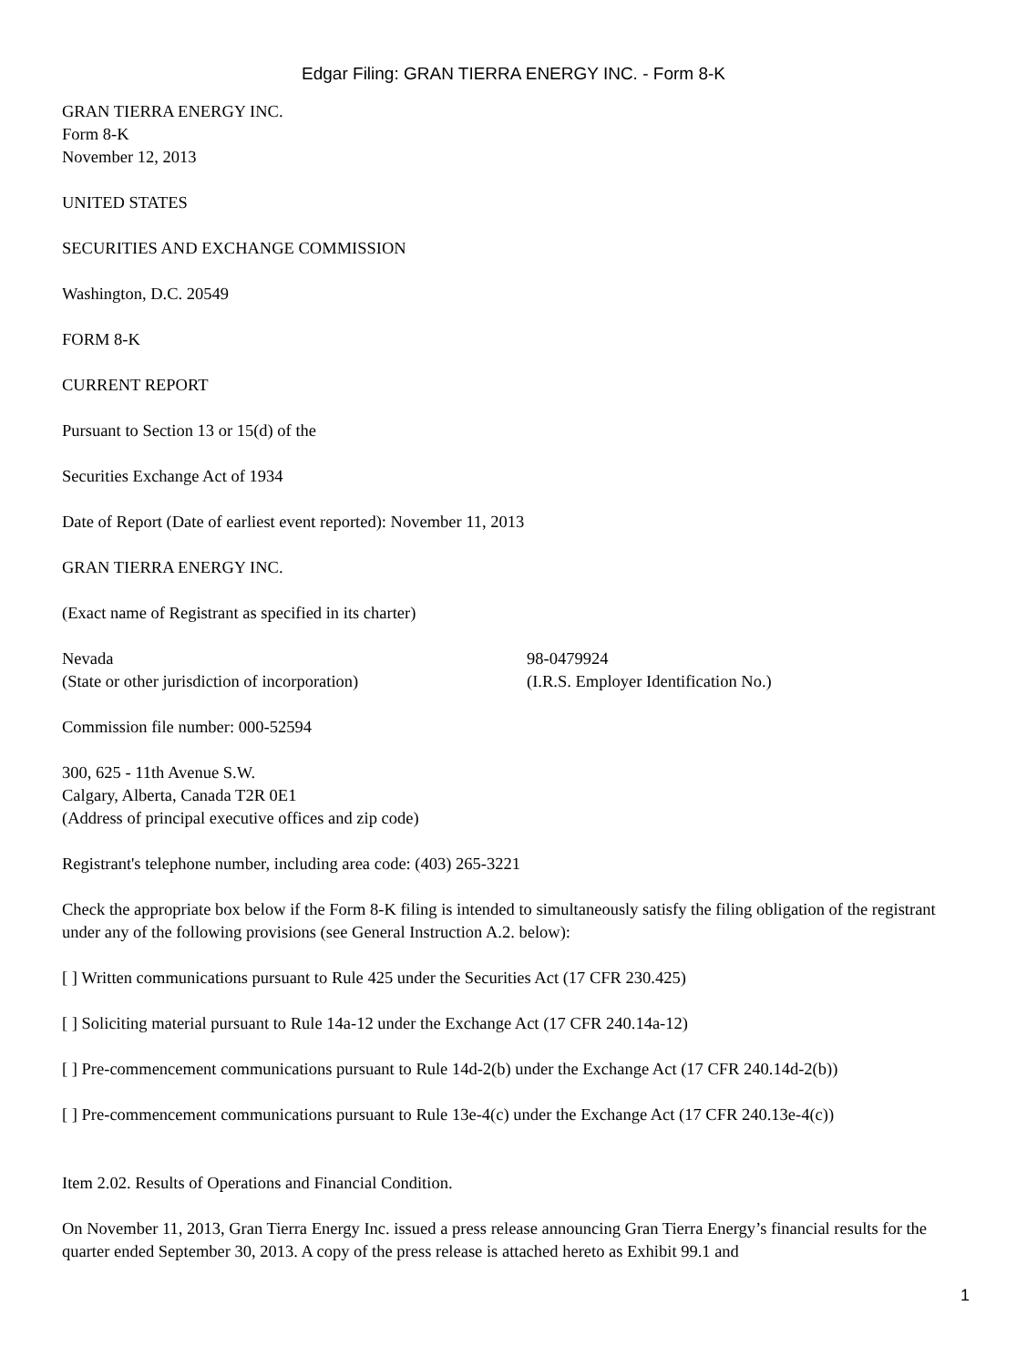Edgar Filing: GRAN TIERRA ENERGY INC. - Form 8-K
GRAN TIERRA ENERGY INC.
Form 8-K
November 12, 2013
UNITED STATES
SECURITIES AND EXCHANGE COMMISSION
Washington, D.C. 20549
FORM 8-K
CURRENT REPORT
Pursuant to Section 13 or 15(d) of the
Securities Exchange Act of 1934
Date of Report (Date of earliest event reported): November 11, 2013
GRAN TIERRA ENERGY INC.
(Exact name of Registrant as specified in its charter)
Nevada
(State or other jurisdiction of incorporation)
98-0479924
(I.R.S. Employer Identification No.)
Commission file number: 000-52594
300, 625 - 11th Avenue S.W.
Calgary, Alberta, Canada T2R 0E1
(Address of principal executive offices and zip code)
Registrant's telephone number, including area code: (403) 265-3221
Check the appropriate box below if the Form 8-K filing is intended to simultaneously satisfy the filing obligation of the registrant under any of the following provisions (see General Instruction A.2. below):
[ ] Written communications pursuant to Rule 425 under the Securities Act (17 CFR 230.425)
[ ] Soliciting material pursuant to Rule 14a-12 under the Exchange Act (17 CFR 240.14a-12)
[ ] Pre-commencement communications pursuant to Rule 14d-2(b) under the Exchange Act (17 CFR 240.14d-2(b))
[ ] Pre-commencement communications pursuant to Rule 13e-4(c) under the Exchange Act (17 CFR 240.13e-4(c))
Item 2.02. Results of Operations and Financial Condition.
On November 11, 2013, Gran Tierra Energy Inc. issued a press release announcing Gran Tierra Energy’s financial results for the quarter ended September 30, 2013. A copy of the press release is attached hereto as Exhibit 99.1 and
1